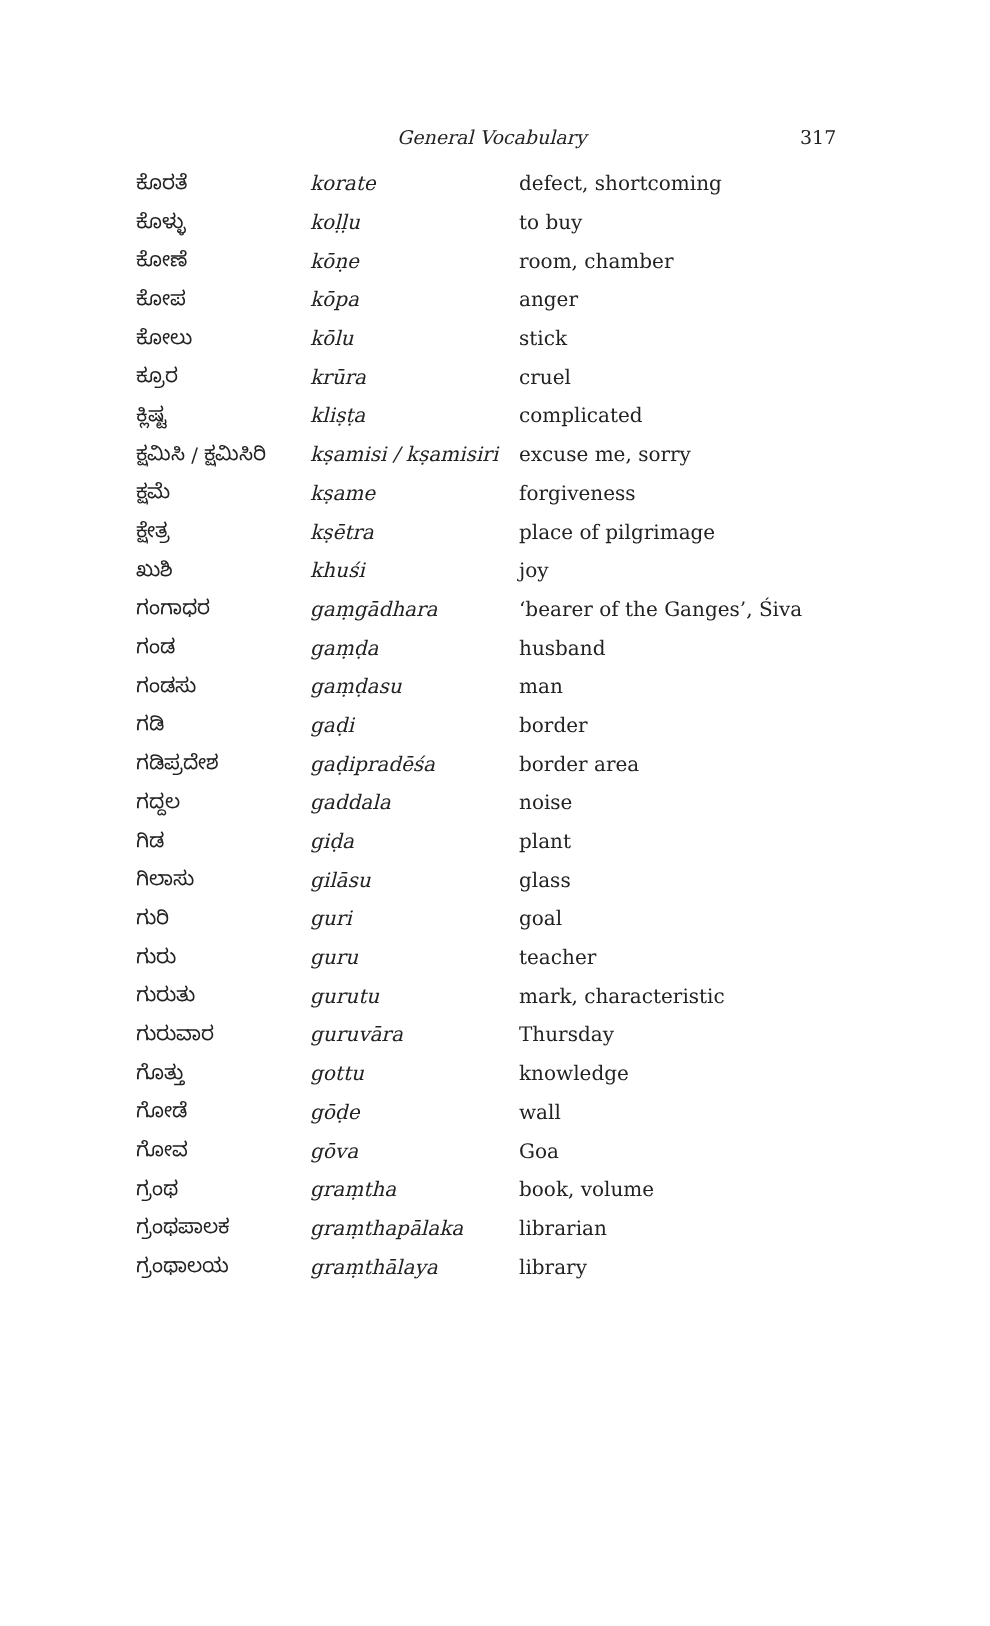General Vocabulary 317
| ಕೊರತೆ | korate | defect, shortcoming |
| ಕೊಳ್ಳು | koḷḷu | to buy |
| ಕೋಣೆ | kōṇe | room, chamber |
| ಕೋಪ | kōpa | anger |
| ಕೋಲು | kōlu | stick |
| ಕ್ರೂರ | krūra | cruel |
| ಕ್ಲಿಷ್ಟ | kliṣṭa | complicated |
| ಕ್ಷಮಿಸಿ / ಕ್ಷಮಿಸಿರಿ | kṣamisi / kṣamisiri | excuse me, sorry |
| ಕ್ಷಮೆ | kṣame | forgiveness |
| ಕ್ಷೇತ್ರ | kṣētra | place of pilgrimage |
| ಖುಶಿ | khuśi | joy |
| ಗಂಗಾಧರ | gaṃgādhara | ‘bearer of the Ganges’, Śiva |
| ಗಂಡ | gaṃḍa | husband |
| ಗಂಡಸು | gaṃḍasu | man |
| ಗಡಿ | gaḍi | border |
| ಗಡಿಪ್ರದೇಶ | gaḍipradēśa | border area |
| ಗದ್ದಲ | gaddala | noise |
| ಗಿಡ | giḍa | plant |
| ಗಿಲಾಸು | gilāsu | glass |
| ಗುರಿ | guri | goal |
| ಗುರು | guru | teacher |
| ಗುರುತು | gurutu | mark, characteristic |
| ಗುರುವಾರ | guruvāra | Thursday |
| ಗೊತ್ತು | gottu | knowledge |
| ಗೋಡೆ | gōḍe | wall |
| ಗೋವ | gōva | Goa |
| ಗ್ರಂಥ | graṃtha | book, volume |
| ಗ್ರಂಥಪಾಲಕ | graṃthapālaka | librarian |
| ಗ್ರಂಥಾಲಯ | graṃthālaya | library |